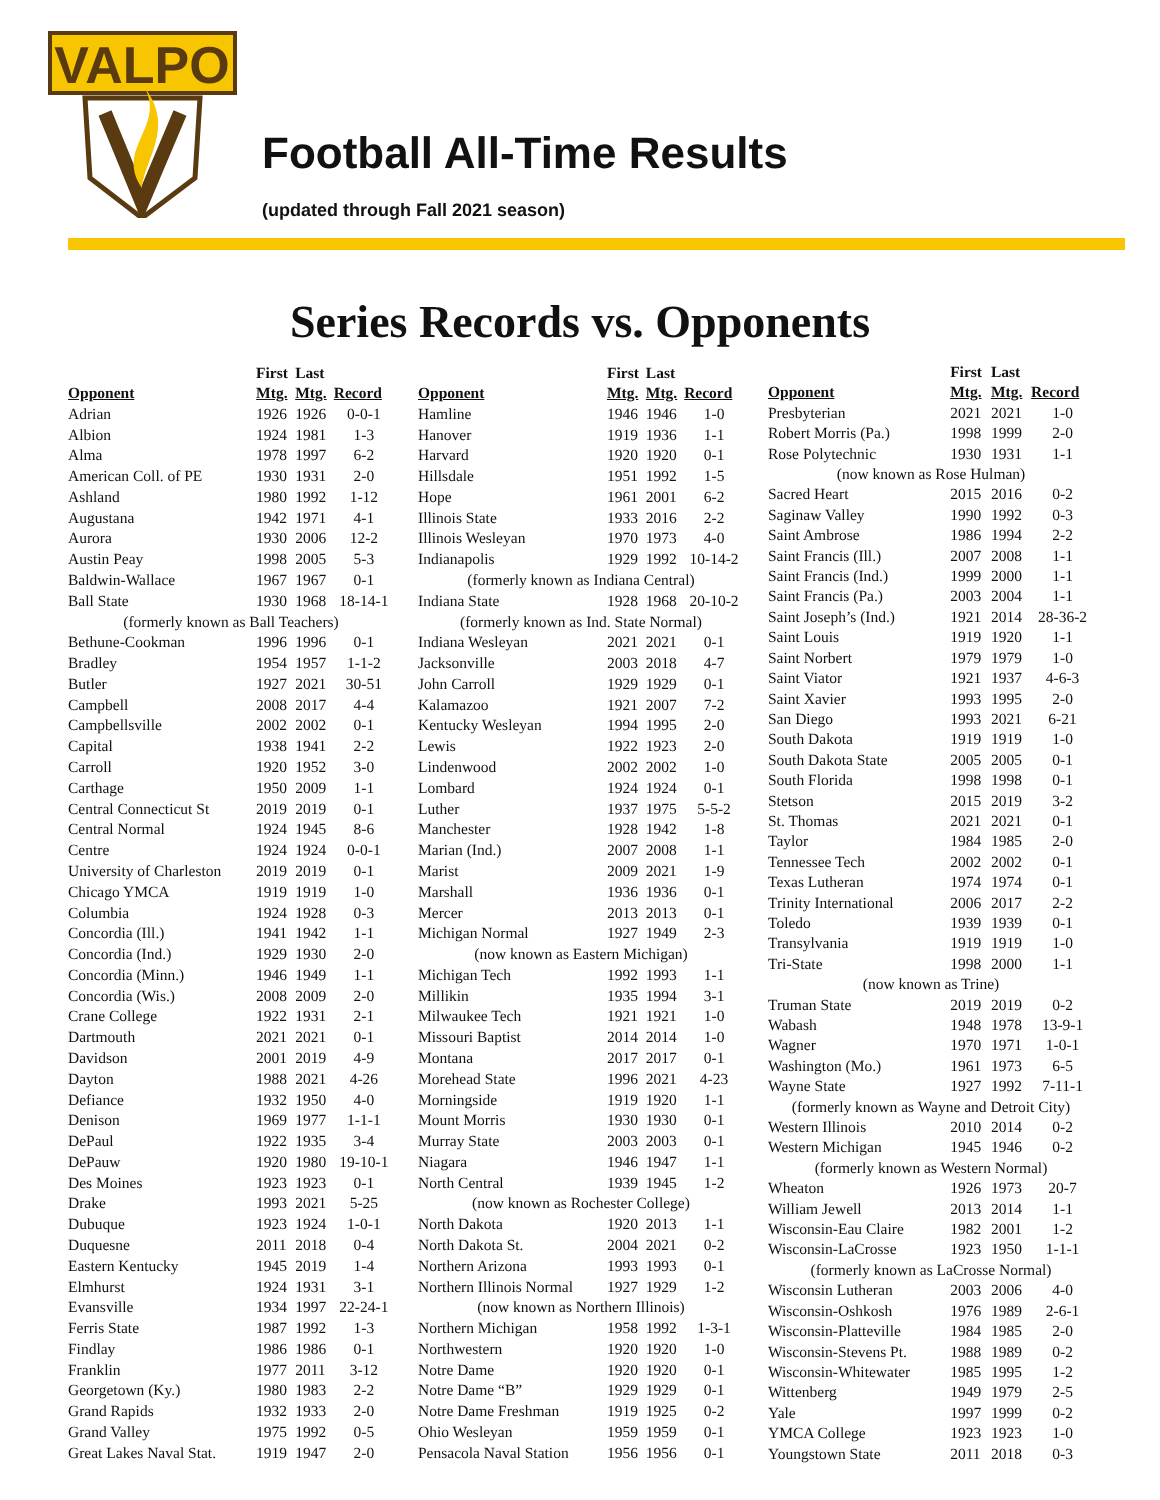VALPO
Football All-Time Results
(updated through Fall 2021 season)
Series Records vs. Opponents
| Opponent | First Mtg. | Last Mtg. | Record |
| --- | --- | --- | --- |
| Adrian | 1926 | 1926 | 0-0-1 |
| Albion | 1924 | 1981 | 1-3 |
| Alma | 1978 | 1997 | 6-2 |
| American Coll. of PE | 1930 | 1931 | 2-0 |
| Ashland | 1980 | 1992 | 1-12 |
| Augustana | 1942 | 1971 | 4-1 |
| Aurora | 1930 | 2006 | 12-2 |
| Austin Peay | 1998 | 2005 | 5-3 |
| Baldwin-Wallace | 1967 | 1967 | 0-1 |
| Ball State | 1930 | 1968 | 18-14-1 |
| (formerly known as Ball Teachers) | | | |
| Bethune-Cookman | 1996 | 1996 | 0-1 |
| Bradley | 1954 | 1957 | 1-1-2 |
| Butler | 1927 | 2021 | 30-51 |
| Campbell | 2008 | 2017 | 4-4 |
| Campbellsville | 2002 | 2002 | 0-1 |
| Capital | 1938 | 1941 | 2-2 |
| Carroll | 1920 | 1952 | 3-0 |
| Carthage | 1950 | 2009 | 1-1 |
| Central Connecticut St | 2019 | 2019 | 0-1 |
| Central Normal | 1924 | 1945 | 8-6 |
| Centre | 1924 | 1924 | 0-0-1 |
| University of Charleston | 2019 | 2019 | 0-1 |
| Chicago YMCA | 1919 | 1919 | 1-0 |
| Columbia | 1924 | 1928 | 0-3 |
| Concordia (Ill.) | 1941 | 1942 | 1-1 |
| Concordia (Ind.) | 1929 | 1930 | 2-0 |
| Concordia (Minn.) | 1946 | 1949 | 1-1 |
| Concordia (Wis.) | 2008 | 2009 | 2-0 |
| Crane College | 1922 | 1931 | 2-1 |
| Dartmouth | 2021 | 2021 | 0-1 |
| Davidson | 2001 | 2019 | 4-9 |
| Dayton | 1988 | 2021 | 4-26 |
| Defiance | 1932 | 1950 | 4-0 |
| Denison | 1969 | 1977 | 1-1-1 |
| DePaul | 1922 | 1935 | 3-4 |
| DePauw | 1920 | 1980 | 19-10-1 |
| Des Moines | 1923 | 1923 | 0-1 |
| Drake | 1993 | 2021 | 5-25 |
| Dubuque | 1923 | 1924 | 1-0-1 |
| Duquesne | 2011 | 2018 | 0-4 |
| Eastern Kentucky | 1945 | 2019 | 1-4 |
| Elmhurst | 1924 | 1931 | 3-1 |
| Evansville | 1934 | 1997 | 22-24-1 |
| Ferris State | 1987 | 1992 | 1-3 |
| Findlay | 1986 | 1986 | 0-1 |
| Franklin | 1977 | 2011 | 3-12 |
| Georgetown (Ky.) | 1980 | 1983 | 2-2 |
| Grand Rapids | 1932 | 1933 | 2-0 |
| Grand Valley | 1975 | 1992 | 0-5 |
| Great Lakes Naval Stat. | 1919 | 1947 | 2-0 |
| Opponent | First Mtg. | Last Mtg. | Record |
| --- | --- | --- | --- |
| Hamline | 1946 | 1946 | 1-0 |
| Hanover | 1919 | 1936 | 1-1 |
| Harvard | 1920 | 1920 | 0-1 |
| Hillsdale | 1951 | 1992 | 1-5 |
| Hope | 1961 | 2001 | 6-2 |
| Illinois State | 1933 | 2016 | 2-2 |
| Illinois Wesleyan | 1970 | 1973 | 4-0 |
| Indianapolis | 1929 | 1992 | 10-14-2 |
| (formerly known as Indiana Central) | | | |
| Indiana State | 1928 | 1968 | 20-10-2 |
| (formerly known as Ind. State Normal) | | | |
| Indiana Wesleyan | 2021 | 2021 | 0-1 |
| Jacksonville | 2003 | 2018 | 4-7 |
| John Carroll | 1929 | 1929 | 0-1 |
| Kalamazoo | 1921 | 2007 | 7-2 |
| Kentucky Wesleyan | 1994 | 1995 | 2-0 |
| Lewis | 1922 | 1923 | 2-0 |
| Lindenwood | 2002 | 2002 | 1-0 |
| Lombard | 1924 | 1924 | 0-1 |
| Luther | 1937 | 1975 | 5-5-2 |
| Manchester | 1928 | 1942 | 1-8 |
| Marian (Ind.) | 2007 | 2008 | 1-1 |
| Marist | 2009 | 2021 | 1-9 |
| Marshall | 1936 | 1936 | 0-1 |
| Mercer | 2013 | 2013 | 0-1 |
| Michigan Normal | 1927 | 1949 | 2-3 |
| (now known as Eastern Michigan) | | | |
| Michigan Tech | 1992 | 1993 | 1-1 |
| Millikin | 1935 | 1994 | 3-1 |
| Milwaukee Tech | 1921 | 1921 | 1-0 |
| Missouri Baptist | 2014 | 2014 | 1-0 |
| Montana | 2017 | 2017 | 0-1 |
| Morehead State | 1996 | 2021 | 4-23 |
| Morningside | 1919 | 1920 | 1-1 |
| Mount Morris | 1930 | 1930 | 0-1 |
| Murray State | 2003 | 2003 | 0-1 |
| Niagara | 1946 | 1947 | 1-1 |
| North Central | 1939 | 1945 | 1-2 |
| (now known as Rochester College) | | | |
| North Dakota | 1920 | 2013 | 1-1 |
| North Dakota St. | 2004 | 2021 | 0-2 |
| Northern Arizona | 1993 | 1993 | 0-1 |
| Northern Illinois Normal | 1927 | 1929 | 1-2 |
| (now known as Northern Illinois) | | | |
| Northern Michigan | 1958 | 1992 | 1-3-1 |
| Northwestern | 1920 | 1920 | 1-0 |
| Notre Dame | 1920 | 1920 | 0-1 |
| Notre Dame “B” | 1929 | 1929 | 0-1 |
| Notre Dame Freshman | 1919 | 1925 | 0-2 |
| Ohio Wesleyan | 1959 | 1959 | 0-1 |
| Pensacola Naval Station | 1956 | 1956 | 0-1 |
| Opponent | First Mtg. | Last Mtg. | Record |
| --- | --- | --- | --- |
| Presbyterian | 2021 | 2021 | 1-0 |
| Robert Morris (Pa.) | 1998 | 1999 | 2-0 |
| Rose Polytechnic | 1930 | 1931 | 1-1 |
| (now known as Rose Hulman) | | | |
| Sacred Heart | 2015 | 2016 | 0-2 |
| Saginaw Valley | 1990 | 1992 | 0-3 |
| Saint Ambrose | 1986 | 1994 | 2-2 |
| Saint Francis (Ill.) | 2007 | 2008 | 1-1 |
| Saint Francis (Ind.) | 1999 | 2000 | 1-1 |
| Saint Francis (Pa.) | 2003 | 2004 | 1-1 |
| Saint Joseph’s (Ind.) | 1921 | 2014 | 28-36-2 |
| Saint Louis | 1919 | 1920 | 1-1 |
| Saint Norbert | 1979 | 1979 | 1-0 |
| Saint Viator | 1921 | 1937 | 4-6-3 |
| Saint Xavier | 1993 | 1995 | 2-0 |
| San Diego | 1993 | 2021 | 6-21 |
| South Dakota | 1919 | 1919 | 1-0 |
| South Dakota State | 2005 | 2005 | 0-1 |
| South Florida | 1998 | 1998 | 0-1 |
| Stetson | 2015 | 2019 | 3-2 |
| St. Thomas | 2021 | 2021 | 0-1 |
| Taylor | 1984 | 1985 | 2-0 |
| Tennessee Tech | 2002 | 2002 | 0-1 |
| Texas Lutheran | 1974 | 1974 | 0-1 |
| Trinity International | 2006 | 2017 | 2-2 |
| Toledo | 1939 | 1939 | 0-1 |
| Transylvania | 1919 | 1919 | 1-0 |
| Tri-State | 1998 | 2000 | 1-1 |
| (now known as Trine) | | | |
| Truman State | 2019 | 2019 | 0-2 |
| Wabash | 1948 | 1978 | 13-9-1 |
| Wagner | 1970 | 1971 | 1-0-1 |
| Washington (Mo.) | 1961 | 1973 | 6-5 |
| Wayne State | 1927 | 1992 | 7-11-1 |
| (formerly known as Wayne and Detroit City) | | | |
| Western Illinois | 2010 | 2014 | 0-2 |
| Western Michigan | 1945 | 1946 | 0-2 |
| (formerly known as Western Normal) | | | |
| Wheaton | 1926 | 1973 | 20-7 |
| William Jewell | 2013 | 2014 | 1-1 |
| Wisconsin-Eau Claire | 1982 | 2001 | 1-2 |
| Wisconsin-LaCrosse | 1923 | 1950 | 1-1-1 |
| (formerly known as LaCrosse Normal) | | | |
| Wisconsin Lutheran | 2003 | 2006 | 4-0 |
| Wisconsin-Oshkosh | 1976 | 1989 | 2-6-1 |
| Wisconsin-Platteville | 1984 | 1985 | 2-0 |
| Wisconsin-Stevens Pt. | 1988 | 1989 | 0-2 |
| Wisconsin-Whitewater | 1985 | 1995 | 1-2 |
| Wittenberg | 1949 | 1979 | 2-5 |
| Yale | 1997 | 1999 | 0-2 |
| YMCA College | 1923 | 1923 | 1-0 |
| Youngstown State | 2011 | 2018 | 0-3 |